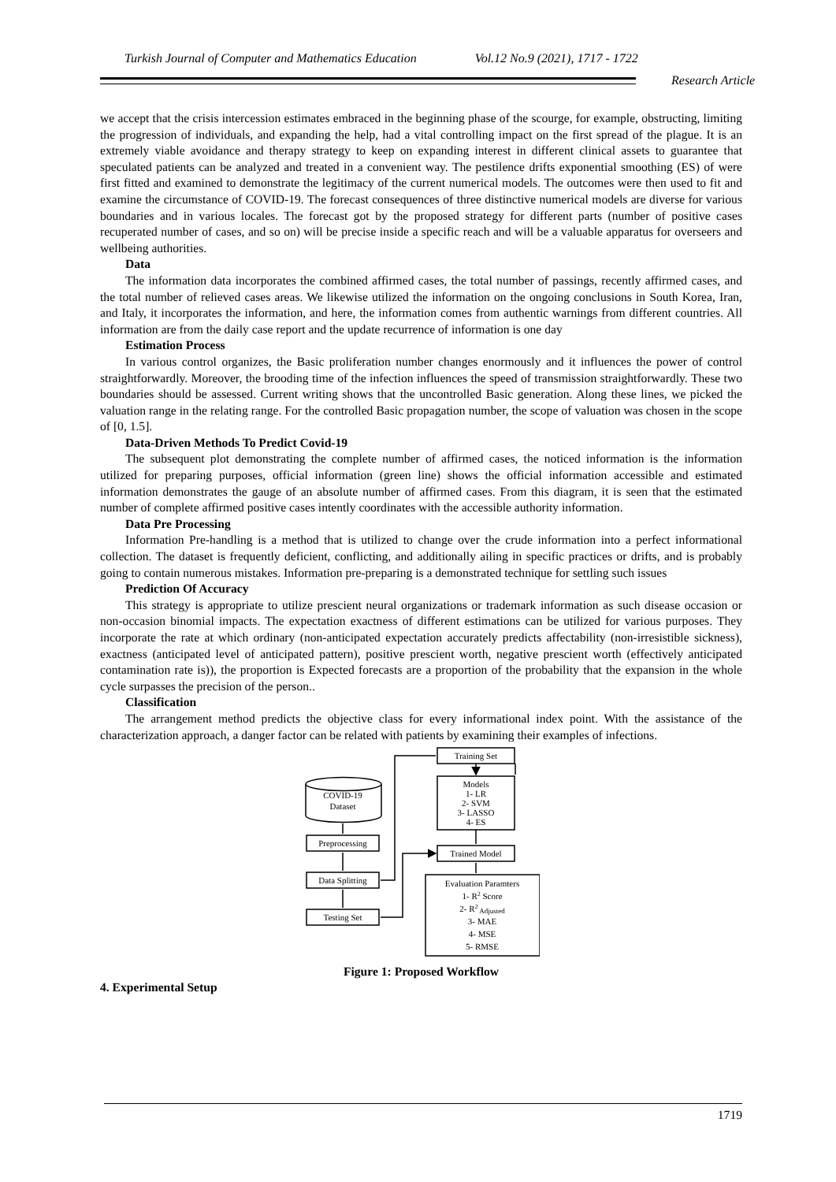Turkish Journal of Computer and Mathematics Education Vol.12 No.9 (2021), 1717 - 1722
Research Article
we accept that the crisis intercession estimates embraced in the beginning phase of the scourge, for example, obstructing, limiting the progression of individuals, and expanding the help, had a vital controlling impact on the first spread of the plague. It is an extremely viable avoidance and therapy strategy to keep on expanding interest in different clinical assets to guarantee that speculated patients can be analyzed and treated in a convenient way. The pestilence drifts exponential smoothing (ES) of were first fitted and examined to demonstrate the legitimacy of the current numerical models. The outcomes were then used to fit and examine the circumstance of COVID-19. The forecast consequences of three distinctive numerical models are diverse for various boundaries and in various locales. The forecast got by the proposed strategy for different parts (number of positive cases recuperated number of cases, and so on) will be precise inside a specific reach and will be a valuable apparatus for overseers and wellbeing authorities.
Data
The information data incorporates the combined affirmed cases, the total number of passings, recently affirmed cases, and the total number of relieved cases areas. We likewise utilized the information on the ongoing conclusions in South Korea, Iran, and Italy, it incorporates the information, and here, the information comes from authentic warnings from different countries. All information are from the daily case report and the update recurrence of information is one day
Estimation Process
In various control organizes, the Basic proliferation number changes enormously and it influences the power of control straightforwardly. Moreover, the brooding time of the infection influences the speed of transmission straightforwardly. These two boundaries should be assessed. Current writing shows that the uncontrolled Basic generation. Along these lines, we picked the valuation range in the relating range. For the controlled Basic propagation number, the scope of valuation was chosen in the scope of [0, 1.5].
Data-Driven Methods To Predict Covid-19
The subsequent plot demonstrating the complete number of affirmed cases, the noticed information is the information utilized for preparing purposes, official information (green line) shows the official information accessible and estimated information demonstrates the gauge of an absolute number of affirmed cases. From this diagram, it is seen that the estimated number of complete affirmed positive cases intently coordinates with the accessible authority information.
Data Pre Processing
Information Pre-handling is a method that is utilized to change over the crude information into a perfect informational collection. The dataset is frequently deficient, conflicting, and additionally ailing in specific practices or drifts, and is probably going to contain numerous mistakes. Information pre-preparing is a demonstrated technique for settling such issues
Prediction Of Accuracy
This strategy is appropriate to utilize prescient neural organizations or trademark information as such disease occasion or non-occasion binomial impacts. The expectation exactness of different estimations can be utilized for various purposes. They incorporate the rate at which ordinary (non-anticipated expectation accurately predicts affectability (non-irresistible sickness), exactness (anticipated level of anticipated pattern), positive prescient worth, negative prescient worth (effectively anticipated contamination rate is)), the proportion is Expected forecasts are a proportion of the probability that the expansion in the whole cycle surpasses the precision of the person..
Classification
The arrangement method predicts the objective class for every informational index point. With the assistance of the characterization approach, a danger factor can be related with patients by examining their examples of infections.
COVID-19
Dataset
Preprocessing
Data Splitting
Testing Set
Training Set
Models
1- LR
2- SVM
3- LASSO
4- ES
Trained Model
Evaluation Paramters
1- R2 Score
2- R2 Adjusted
3- MAE
4- MSE
5- RMSE
Figure 1: Proposed Workflow
4. Experimental Setup
1719